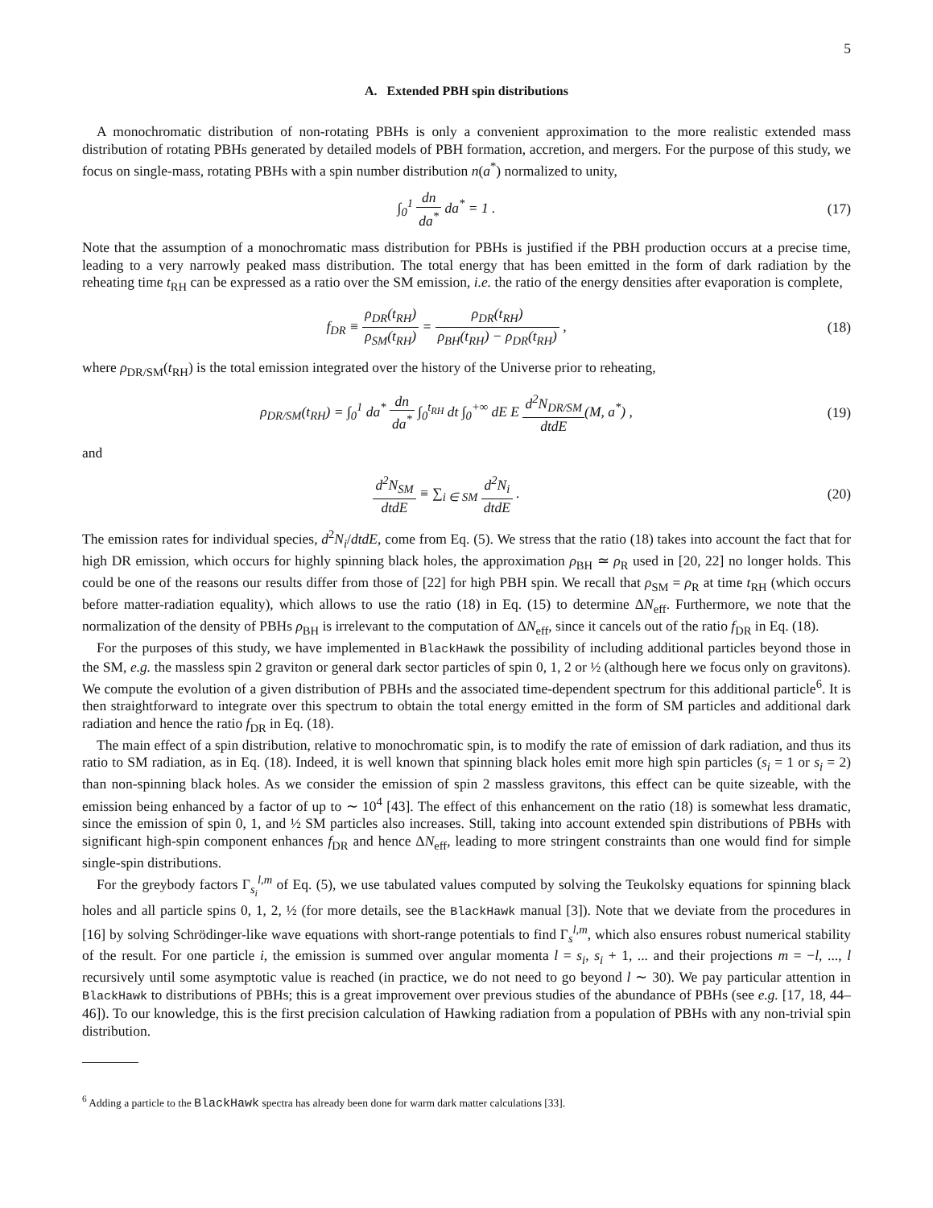5
A. Extended PBH spin distributions
A monochromatic distribution of non-rotating PBHs is only a convenient approximation to the more realistic extended mass distribution of rotating PBHs generated by detailed models of PBH formation, accretion, and mergers. For the purpose of this study, we focus on single-mass, rotating PBHs with a spin number distribution n(a<sup>*</sup>) normalized to unity,
∫<sub>0</sub><sup>1</sup> dn da<sup>*</sup> da<sup>*</sup> = 1 . (17)
Note that the assumption of a monochromatic mass distribution for PBHs is justified if the PBH production occurs at a precise time, leading to a very narrowly peaked mass distribution. The total energy that has been emitted in the form of dark radiation by the reheating time t<sub>RH</sub> can be expressed as a ratio over the SM emission, i.e. the ratio of the energy densities after evaporation is complete,
f<sub>DR</sub> ≡ ρ<sub>DR</sub>(t<sub>RH</sub>) ρ<sub>SM</sub>(t<sub>RH</sub>) = ρ<sub>DR</sub>(t<sub>RH</sub>) ρ<sub>BH</sub>(t<sub>RH</sub>) − ρ<sub>DR</sub>(t<sub>RH</sub>) ,
(18)
where ρ<sub>DR/SM</sub>(t<sub>RH</sub>) is the total emission integrated over the history of the Universe prior to reheating,
ρ<sub>DR/SM</sub>(t<sub>RH</sub>) = ∫<sub>0</sub><sup>1</sup> da<sup>*</sup> dn da<sup>*</sup> ∫<sub>0</sub><sup>t<sub>RH</sub></sup> dt ∫<sub>0</sub><sup>+∞</sup> dE E d<sup>2</sup>N<sub>DR/SM</sub> dtdE(M, a<sup>*</sup>) ,
(19)
and
d<sup>2</sup>N<sub>SM</sub> dtdE ≡ ∑<sub>i ∈ SM</sub> d<sup>2</sup>N<sub>i</sub> dtdE .
(20)
The emission rates for individual species, d<sup>2</sup>N<sub>i</sub>/dtdE, come from Eq. (5). We stress that the ratio (18) takes into account the fact that for high DR emission, which occurs for highly spinning black holes, the approximation ρ<sub>BH</sub> ≃ ρ<sub>R</sub> used in [20, 22] no longer holds. This could be one of the reasons our results differ from those of [22] for high PBH spin. We recall that ρ<sub>SM</sub> = ρ<sub>R</sub> at time t<sub>RH</sub> (which occurs before matter-radiation equality), which allows to use the ratio (18) in Eq. (15) to determine ΔN<sub>eff</sub>. Furthermore, we note that the normalization of the density of PBHs ρ<sub>BH</sub> is irrelevant to the computation of ΔN<sub>eff</sub>, since it cancels out of the ratio f<sub>DR</sub> in Eq. (18).
For the purposes of this study, we have implemented in BlackHawk the possibility of including additional particles beyond those in the SM, e.g. the massless spin 2 graviton or general dark sector particles of spin 0, 1, 2 or ½ (although here we focus only on gravitons). We compute the evolution of a given distribution of PBHs and the associated time-dependent spectrum for this additional particle<sup>6</sup>. It is then straightforward to integrate over this spectrum to obtain the total energy emitted in the form of SM particles and additional dark radiation and hence the ratio f<sub>DR</sub> in Eq. (18).
The main effect of a spin distribution, relative to monochromatic spin, is to modify the rate of emission of dark radiation, and thus its ratio to SM radiation, as in Eq. (18). Indeed, it is well known that spinning black holes emit more high spin particles (s<sub>i</sub> = 1 or s<sub>i</sub> = 2) than non-spinning black holes. As we consider the emission of spin 2 massless gravitons, this effect can be quite sizeable, with the emission being enhanced by a factor of up to ∼ 10<sup>4</sup> [43]. The effect of this enhancement on the ratio (18) is somewhat less dramatic, since the emission of spin 0, 1, and ½ SM particles also increases. Still, taking into account extended spin distributions of PBHs with significant high-spin component enhances f<sub>DR</sub> and hence ΔN<sub>eff</sub>, leading to more stringent constraints than one would find for simple single-spin distributions.
For the greybody factors Γ<sub>s<sub>i</sub></sub><sup>l,m</sup> of Eq. (5), we use tabulated values computed by solving the Teukolsky equations for spinning black holes and all particle spins 0, 1, 2, ½ (for more details, see the BlackHawk manual [3]). Note that we deviate from the procedures in [16] by solving Schrödinger-like wave equations with short-range potentials to find Γ<sub>s</sub><sup>l,m</sup>, which also ensures robust numerical stability of the result. For one particle i, the emission is summed over angular momenta l = s<sub>i</sub>, s<sub>i</sub> + 1, ... and their projections m = −l, ..., l recursively until some asymptotic value is reached (in practice, we do not need to go beyond l ∼ 30). We pay particular attention in BlackHawk to distributions of PBHs; this is a great improvement over previous studies of the abundance of PBHs (see e.g. [17, 18, 44–46]). To our knowledge, this is the first precision calculation of Hawking radiation from a population of PBHs with any non-trivial spin distribution.
<sup>6</sup> Adding a particle to the BlackHawk spectra has already been done for warm dark matter calculations [33].